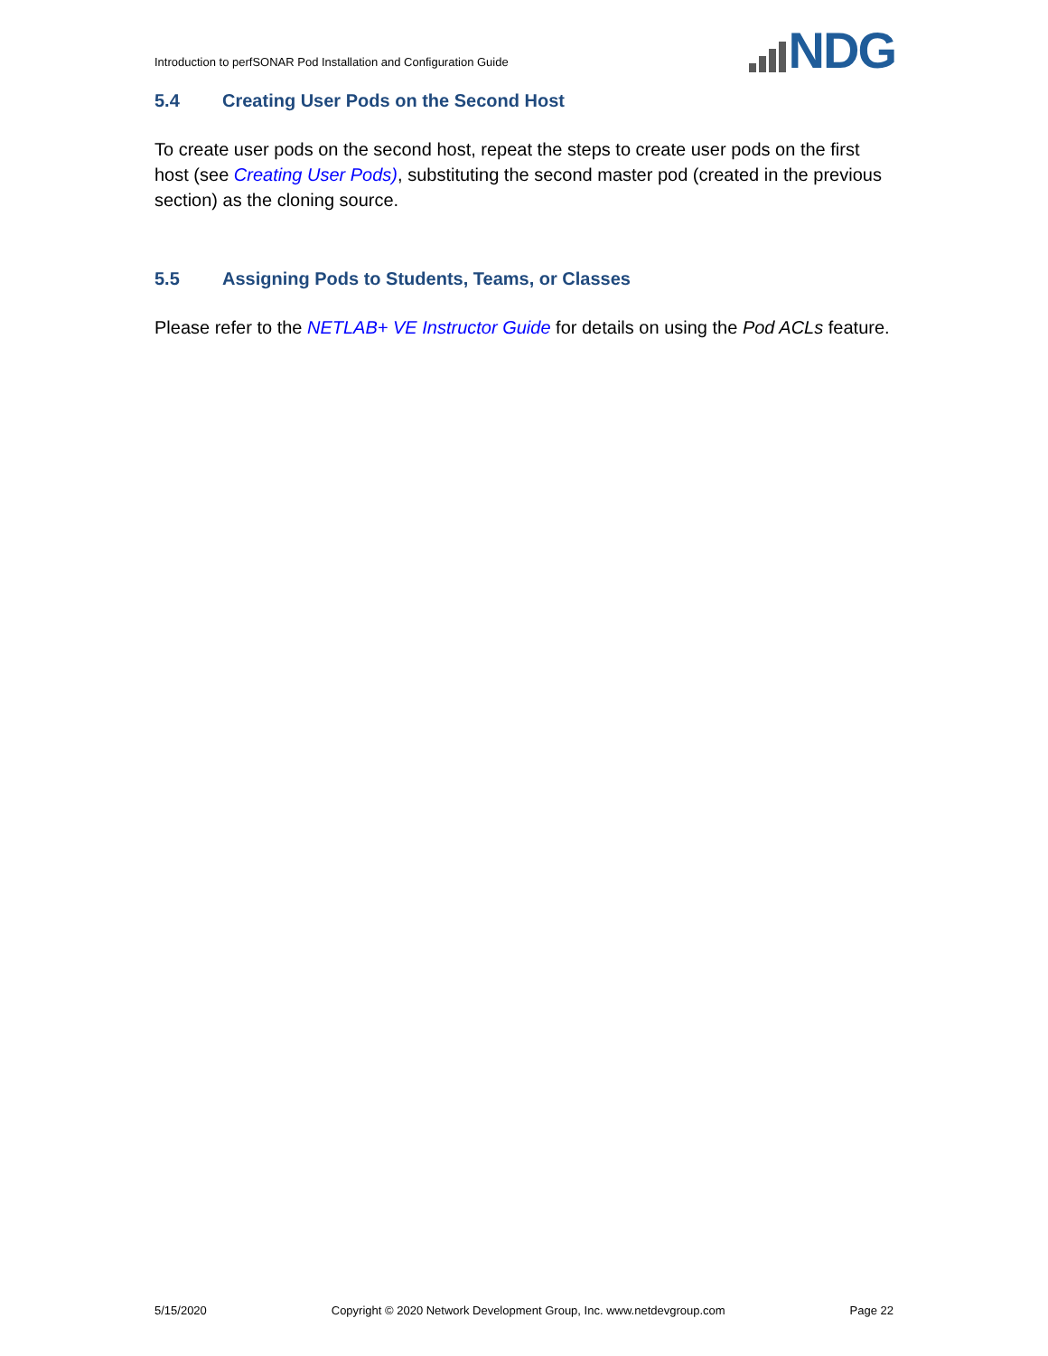Introduction to perfSONAR Pod Installation and Configuration Guide
NDG
5.4 Creating User Pods on the Second Host
To create user pods on the second host, repeat the steps to create user pods on the first host (see Creating User Pods), substituting the second master pod (created in the previous section) as the cloning source.
5.5 Assigning Pods to Students, Teams, or Classes
Please refer to the NETLAB+ VE Instructor Guide for details on using the Pod ACLs feature.
5/15/2020 Copyright © 2020 Network Development Group, Inc. www.netdevgroup.com Page 22